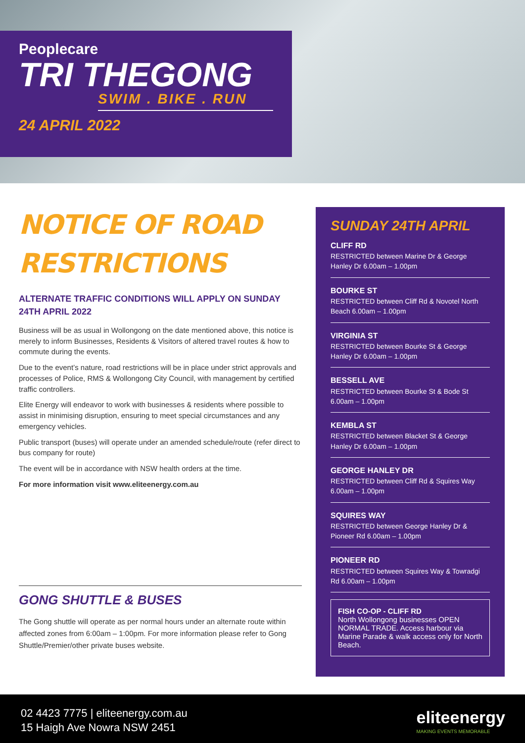Peoplecare
TRI THEGONG
SWIM . BIKE . RUN
24 APRIL 2022
NOTICE OF ROAD RESTRICTIONS
ALTERNATE TRAFFIC CONDITIONS WILL APPLY ON SUNDAY 24TH APRIL 2022
Business will be as usual in Wollongong on the date mentioned above, this notice is merely to inform Businesses, Residents & Visitors of altered travel routes & how to commute during the events.
Due to the event’s nature, road restrictions will be in place under strict approvals and processes of Police, RMS & Wollongong City Council, with management by certified traffic controllers.
Elite Energy will endeavor to work with businesses & residents where possible to assist in minimising disruption, ensuring to meet special circumstances and any emergency vehicles.
Public transport (buses) will operate under an amended schedule/route (refer direct to bus company for route)
The event will be in accordance with NSW health orders at the time.
For more information visit www.eliteenergy.com.au
GONG SHUTTLE & BUSES
The Gong shuttle will operate as per normal hours under an alternate route within affected zones from 6:00am – 1:00pm. For more information please refer to Gong Shuttle/Premier/other private buses website.
SUNDAY 24TH APRIL
CLIFF RD
RESTRICTED between Marine Dr & George Hanley Dr 6.00am – 1.00pm
BOURKE ST
RESTRICTED between Cliff Rd & Novotel North Beach 6.00am – 1.00pm
VIRGINIA ST
RESTRICTED between Bourke St & George Hanley Dr 6.00am – 1.00pm
BESSELL AVE
RESTRICTED between Bourke St & Bode St 6.00am – 1.00pm
KEMBLA ST
RESTRICTED between Blacket St & George Hanley Dr 6.00am – 1.00pm
GEORGE HANLEY DR
RESTRICTED between Cliff Rd & Squires Way 6.00am – 1.00pm
SQUIRES WAY
RESTRICTED between George Hanley Dr & Pioneer Rd 6.00am – 1.00pm
PIONEER RD
RESTRICTED between Squires Way & Towradgi Rd 6.00am – 1.00pm
FISH CO-OP - CLIFF RD
North Wollongong businesses OPEN NORMAL TRADE. Access harbour via Marine Parade & walk access only for North Beach.
02 4423 7775 | eliteenergy.com.au
15 Haigh Ave Nowra NSW 2451
eliteenergy
MAKING EVENTS MEMORABLE